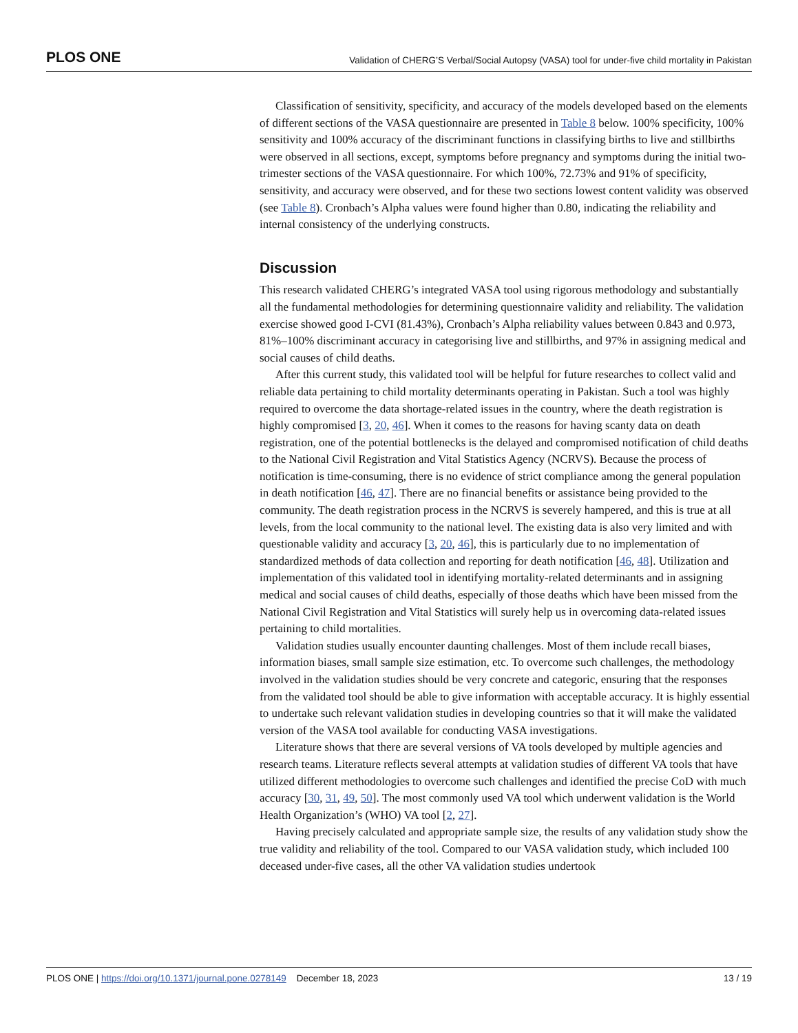PLOS ONE Validation of CHERG’S Verbal/Social Autopsy (VASA) tool for under-five child mortality in Pakistan
Classification of sensitivity, specificity, and accuracy of the models developed based on the elements of different sections of the VASA questionnaire are presented in Table 8 below. 100% specificity, 100% sensitivity and 100% accuracy of the discriminant functions in classifying births to live and stillbirths were observed in all sections, except, symptoms before pregnancy and symptoms during the initial two-trimester sections of the VASA questionnaire. For which 100%, 72.73% and 91% of specificity, sensitivity, and accuracy were observed, and for these two sections lowest content validity was observed (see Table 8). Cronbach’s Alpha values were found higher than 0.80, indicating the reliability and internal consistency of the underlying constructs.
Discussion
This research validated CHERG’s integrated VASA tool using rigorous methodology and substantially all the fundamental methodologies for determining questionnaire validity and reliability. The validation exercise showed good I-CVI (81.43%), Cronbach’s Alpha reliability values between 0.843 and 0.973, 81%–100% discriminant accuracy in categorising live and stillbirths, and 97% in assigning medical and social causes of child deaths.
After this current study, this validated tool will be helpful for future researches to collect valid and reliable data pertaining to child mortality determinants operating in Pakistan. Such a tool was highly required to overcome the data shortage-related issues in the country, where the death registration is highly compromised [3, 20, 46]. When it comes to the reasons for having scanty data on death registration, one of the potential bottlenecks is the delayed and compromised notification of child deaths to the National Civil Registration and Vital Statistics Agency (NCRVS). Because the process of notification is time-consuming, there is no evidence of strict compliance among the general population in death notification [46, 47]. There are no financial benefits or assistance being provided to the community. The death registration process in the NCRVS is severely hampered, and this is true at all levels, from the local community to the national level. The existing data is also very limited and with questionable validity and accuracy [3, 20, 46], this is particularly due to no implementation of standardized methods of data collection and reporting for death notification [46, 48]. Utilization and implementation of this validated tool in identifying mortality-related determinants and in assigning medical and social causes of child deaths, especially of those deaths which have been missed from the National Civil Registration and Vital Statistics will surely help us in overcoming data-related issues pertaining to child mortalities.
Validation studies usually encounter daunting challenges. Most of them include recall biases, information biases, small sample size estimation, etc. To overcome such challenges, the methodology involved in the validation studies should be very concrete and categoric, ensuring that the responses from the validated tool should be able to give information with acceptable accuracy. It is highly essential to undertake such relevant validation studies in developing countries so that it will make the validated version of the VASA tool available for conducting VASA investigations.
Literature shows that there are several versions of VA tools developed by multiple agencies and research teams. Literature reflects several attempts at validation studies of different VA tools that have utilized different methodologies to overcome such challenges and identified the precise CoD with much accuracy [30, 31, 49, 50]. The most commonly used VA tool which underwent validation is the World Health Organization’s (WHO) VA tool [2, 27].
Having precisely calculated and appropriate sample size, the results of any validation study show the true validity and reliability of the tool. Compared to our VASA validation study, which included 100 deceased under-five cases, all the other VA validation studies undertook
PLOS ONE | https://doi.org/10.1371/journal.pone.0278149 December 18, 2023 13 / 19